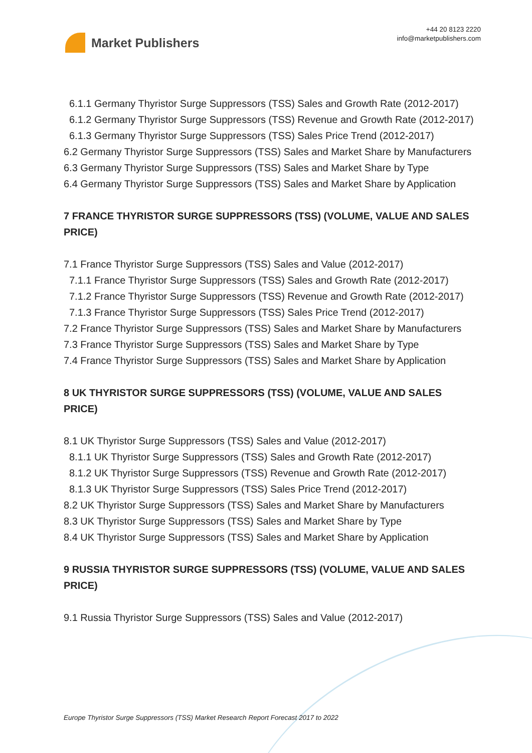Market Publishers
+44 20 8123 2220
info@marketpublishers.com
6.1.1 Germany Thyristor Surge Suppressors (TSS) Sales and Growth Rate (2012-2017)
6.1.2 Germany Thyristor Surge Suppressors (TSS) Revenue and Growth Rate (2012-2017)
6.1.3 Germany Thyristor Surge Suppressors (TSS) Sales Price Trend (2012-2017)
6.2 Germany Thyristor Surge Suppressors (TSS) Sales and Market Share by Manufacturers
6.3 Germany Thyristor Surge Suppressors (TSS) Sales and Market Share by Type
6.4 Germany Thyristor Surge Suppressors (TSS) Sales and Market Share by Application
7 FRANCE THYRISTOR SURGE SUPPRESSORS (TSS) (VOLUME, VALUE AND SALES PRICE)
7.1 France Thyristor Surge Suppressors (TSS) Sales and Value (2012-2017)
7.1.1 France Thyristor Surge Suppressors (TSS) Sales and Growth Rate (2012-2017)
7.1.2 France Thyristor Surge Suppressors (TSS) Revenue and Growth Rate (2012-2017)
7.1.3 France Thyristor Surge Suppressors (TSS) Sales Price Trend (2012-2017)
7.2 France Thyristor Surge Suppressors (TSS) Sales and Market Share by Manufacturers
7.3 France Thyristor Surge Suppressors (TSS) Sales and Market Share by Type
7.4 France Thyristor Surge Suppressors (TSS) Sales and Market Share by Application
8 UK THYRISTOR SURGE SUPPRESSORS (TSS) (VOLUME, VALUE AND SALES PRICE)
8.1 UK Thyristor Surge Suppressors (TSS) Sales and Value (2012-2017)
8.1.1 UK Thyristor Surge Suppressors (TSS) Sales and Growth Rate (2012-2017)
8.1.2 UK Thyristor Surge Suppressors (TSS) Revenue and Growth Rate (2012-2017)
8.1.3 UK Thyristor Surge Suppressors (TSS) Sales Price Trend (2012-2017)
8.2 UK Thyristor Surge Suppressors (TSS) Sales and Market Share by Manufacturers
8.3 UK Thyristor Surge Suppressors (TSS) Sales and Market Share by Type
8.4 UK Thyristor Surge Suppressors (TSS) Sales and Market Share by Application
9 RUSSIA THYRISTOR SURGE SUPPRESSORS (TSS) (VOLUME, VALUE AND SALES PRICE)
9.1 Russia Thyristor Surge Suppressors (TSS) Sales and Value (2012-2017)
Europe Thyristor Surge Suppressors (TSS) Market Research Report Forecast 2017 to 2022